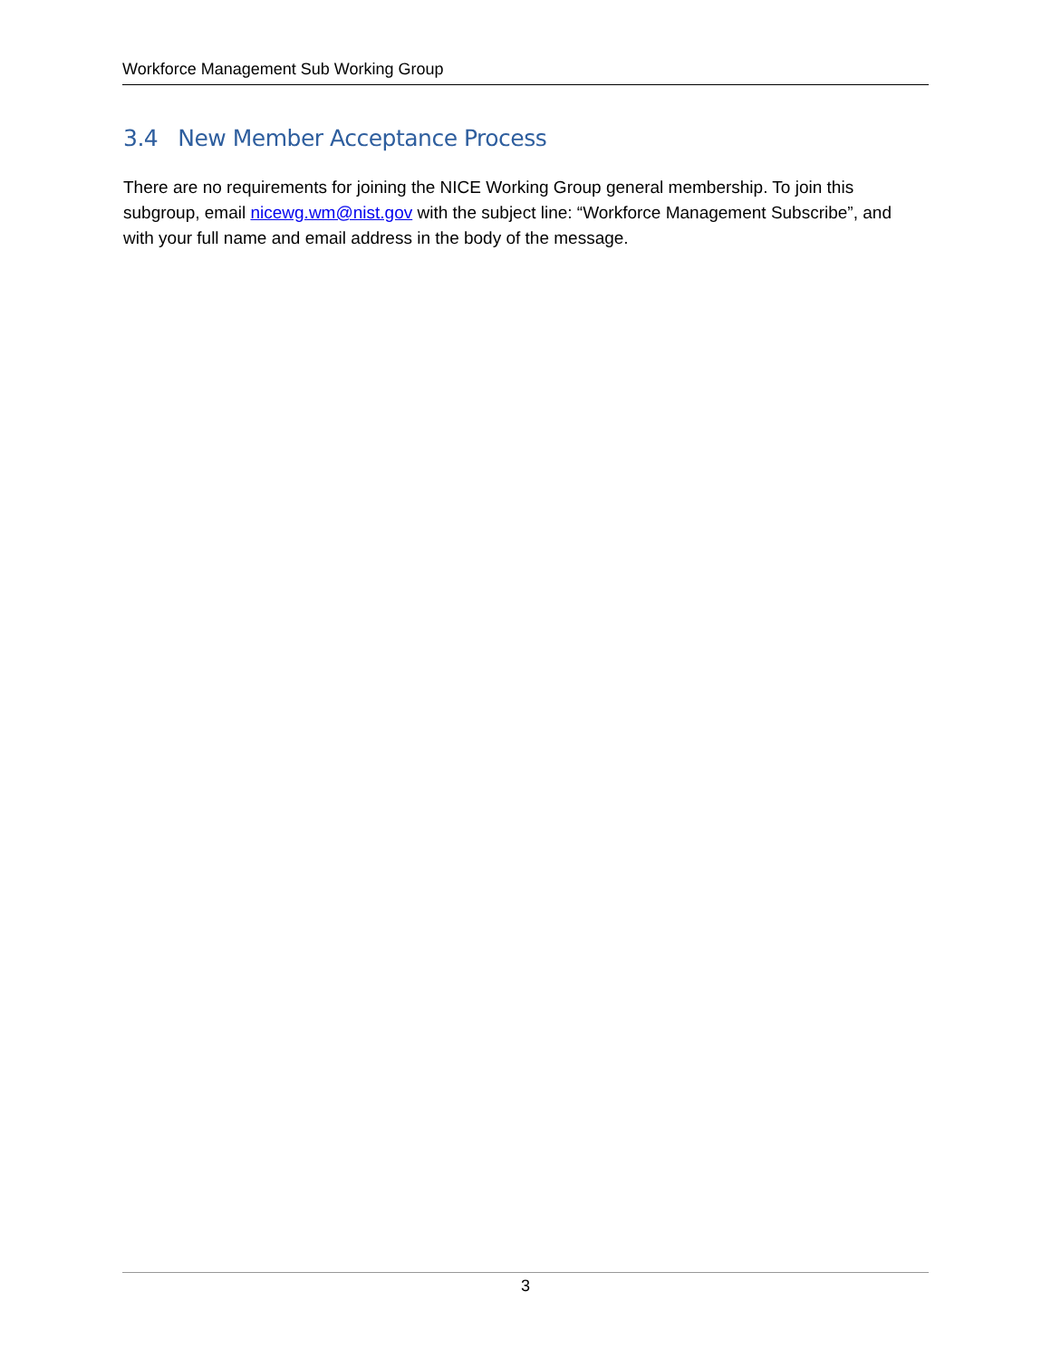Workforce Management Sub Working Group
3.4 New Member Acceptance Process
There are no requirements for joining the NICE Working Group general membership. To join this subgroup, email nicewg.wm@nist.gov with the subject line: “Workforce Management Subscribe”, and with your full name and email address in the body of the message.
3